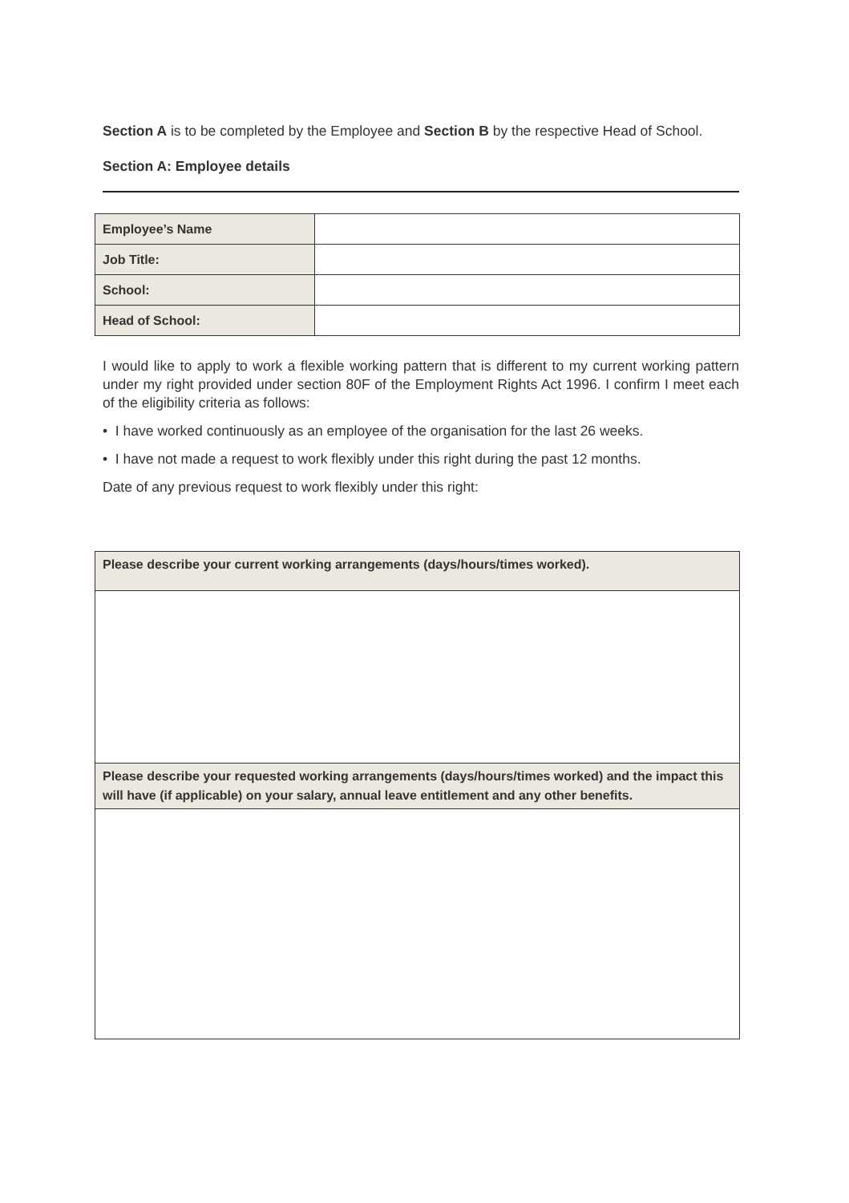Section A is to be completed by the Employee and Section B by the respective Head of School.
Section A: Employee details
| Employee’s Name | |
| Job Title: | |
| School: | |
| Head of School: | |
I would like to apply to work a flexible working pattern that is different to my current working pattern under my right provided under section 80F of the Employment Rights Act 1996. I confirm I meet each of the eligibility criteria as follows:
• I have worked continuously as an employee of the organisation for the last 26 weeks.
• I have not made a request to work flexibly under this right during the past 12 months.
Date of any previous request to work flexibly under this right:
| Please describe your current working arrangements (days/hours/times worked). |
| Please describe your requested working arrangements (days/hours/times worked) and the impact this will have (if applicable) on your salary, annual leave entitlement and any other benefits. |